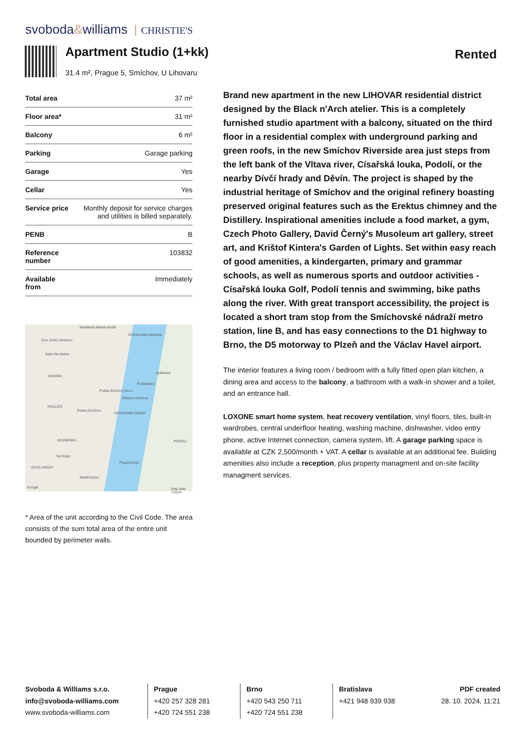svoboda&williams CHRISTIE'S
Apartment Studio (1+kk)
31.4 m², Prague 5, Smíchov, U Lihovaru
Rented
| Total area | 37 m² |
| Floor area* | 31 m² |
| Balcony | 6 m² |
| Parking | Garage parking |
| Garage | Yes |
| Cellar | Yes |
| Service price | Monthly deposit for service charges and utilities is billed separately. |
| PENB | B |
| Reference number | 103832 |
| Available from | Immediately |
Manifesto Market Anděl
Smíchovská náplavka
Zrno Zrnko Smíchov
Sady Na skalce
Vyšehrad
Santoška
Purkrabství
Praha-Smíchov sev.n.
Xfitness Smíchov
RADLICE
Praha-Smíchov
Smíchovské nádraží
KESNERKA PODOLÍ
Na Kopci
Praguecamp
DÍVČÍ HRADY
MeetFactory
Google Map data ©2024
* Area of the unit according to the Civil Code. The area consists of the sum total area of the entire unit bounded by perimeter walls.
Brand new apartment in the new LIHOVAR residential district designed by the Black n'Arch atelier. This is a completely furnished studio apartment with a balcony, situated on the third floor in a residential complex with underground parking and green roofs, in the new Smíchov Riverside area just steps from the left bank of the Vltava river, Císařská louka, Podolí, or the nearby Dívčí hrady and Děvín. The project is shaped by the industrial heritage of Smíchov and the original refinery boasting preserved original features such as the Erektus chimney and the Distillery. Inspirational amenities include a food market, a gym, Czech Photo Gallery, David Černý's Musoleum art gallery, street art, and Krištof Kintera's Garden of Lights. Set within easy reach of good amenities, a kindergarten, primary and grammar schools, as well as numerous sports and outdoor activities - Císařská louka Golf, Podolí tennis and swimming, bike paths along the river. With great transport accessibility, the project is located a short tram stop from the Smíchovské nádraží metro station, line B, and has easy connections to the D1 highway to Brno, the D5 motorway to Plzeň and the Václav Havel airport.
The interior features a living room / bedroom with a fully fitted open plan kitchen, a dining area and access to the balcony, a bathroom with a walk-in shower and a toilet, and an entrance hall.
LOXONE smart home system, heat recovery ventilation, vinyl floors, tiles, built-in wardrobes, central underfloor heating, washing machine, dishwasher, video entry phone, active Internet connection, camera system, lift. A garage parking space is available at CZK 2,500/month + VAT. A cellar is available at an additional fee. Building amenities also include a reception, plus property managment and on-site facility managment services.
Svoboda & Williams s.r.o.
info@svoboda-williams.com
www.svoboda-williams.com
Prague
+420 257 328 281
+420 724 551 238
Brno
+420 543 250 711
+420 724 551 238
Bratislava
+421 948 939 938
PDF created
28. 10. 2024, 11:21